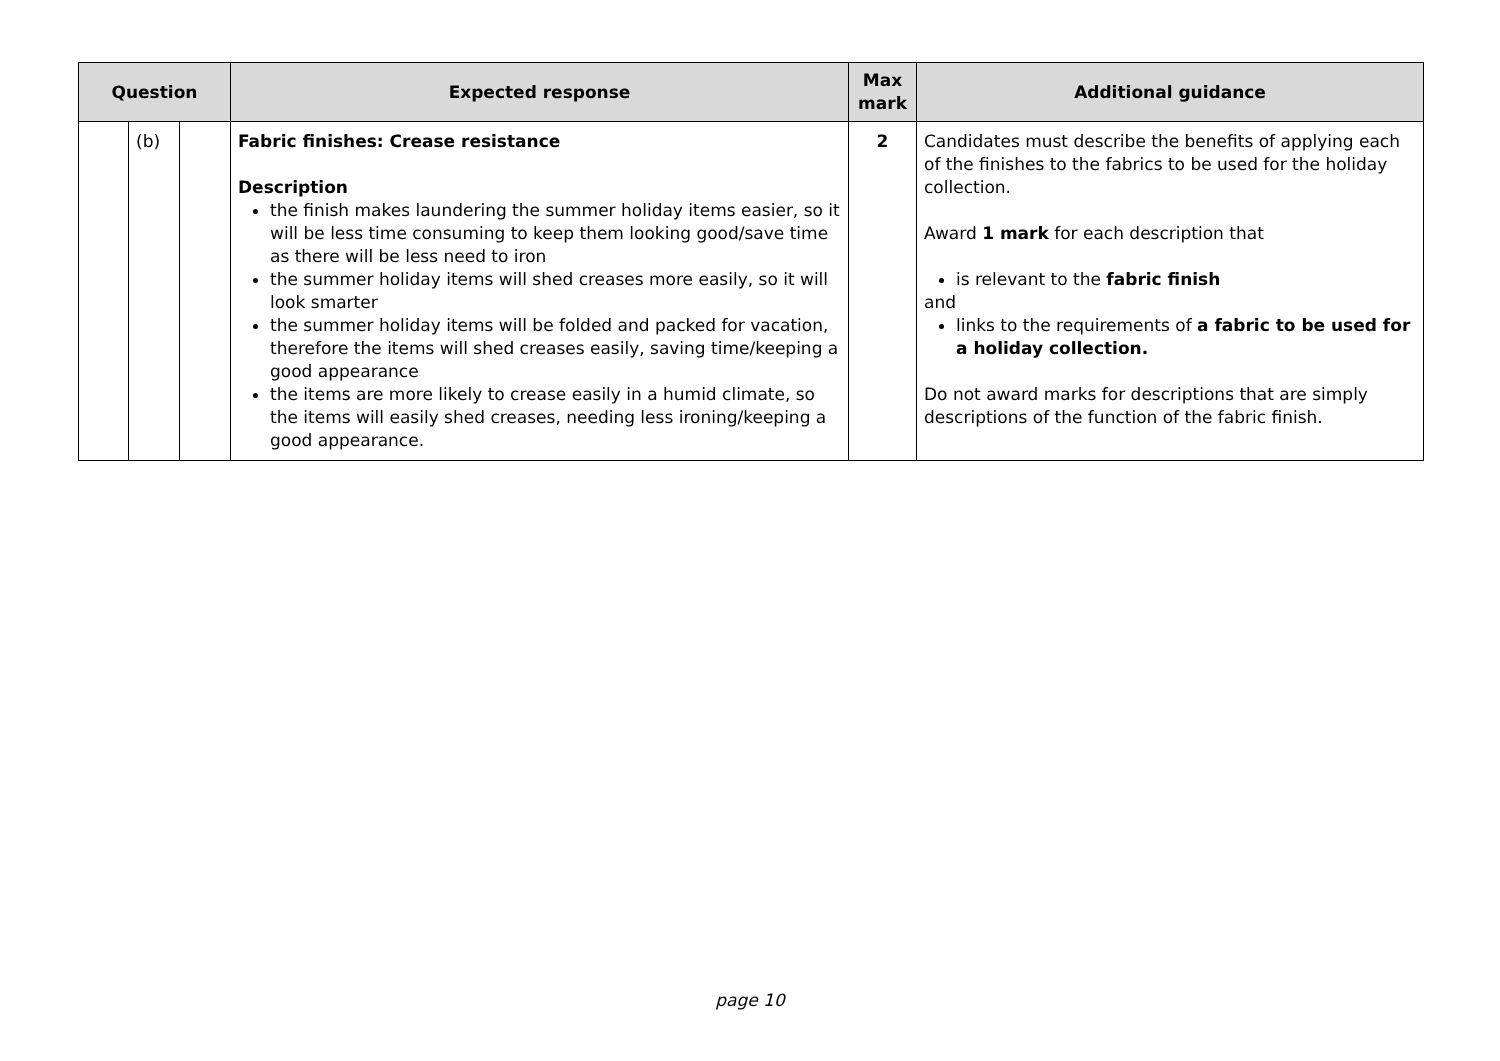| Question | | | Expected response | Max mark | Additional guidance |
| --- | --- | --- | --- | --- | --- |
| | (b) | | Fabric finishes: Crease resistance Description the finish makes laundering the summer holiday items easier, so it will be less time consuming to keep them looking good/save time as there will be less need to iron the summer holiday items will shed creases more easily, so it will look smarter the summer holiday items will be folded and packed for vacation, therefore the items will shed creases easily, saving time/keeping a good appearance the items are more likely to crease easily in a humid climate, so the items will easily shed creases, needing less ironing/keeping a good appearance. | 2 | Candidates must describe the benefits of applying each of the finishes to the fabrics to be used for the holiday collection. Award 1 mark for each description that is relevant to the fabric finish and links to the requirements of a fabric to be used for a holiday collection. Do not award marks for descriptions that are simply descriptions of the function of the fabric finish. |
page 10